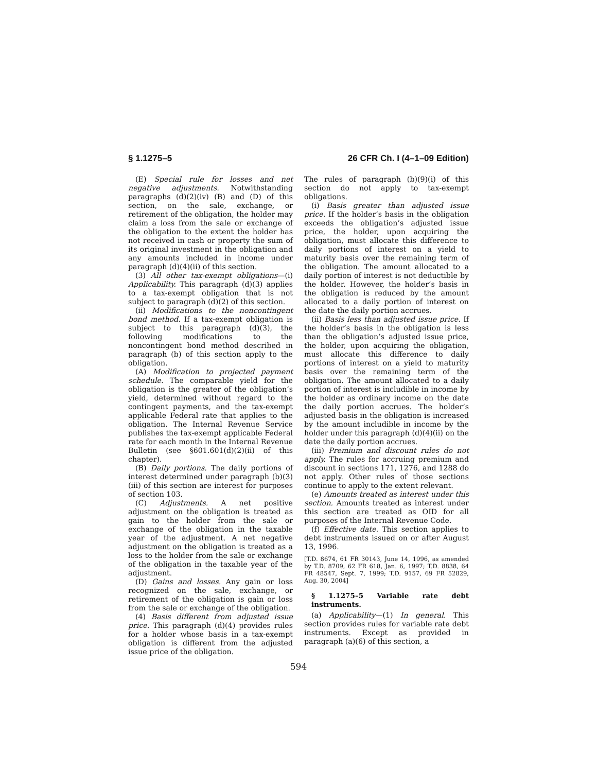§ 1.1275–5 26 CFR Ch. I (4–1–09 Edition)
(E) Special rule for losses and net negative adjustments. Notwithstanding paragraphs (d)(2)(iv) (B) and (D) of this section, on the sale, exchange, or retirement of the obligation, the holder may claim a loss from the sale or exchange of the obligation to the extent the holder has not received in cash or property the sum of its original investment in the obligation and any amounts included in income under paragraph (d)(4)(ii) of this section.
(3) All other tax-exempt obligations—(i) Applicability. This paragraph (d)(3) applies to a tax-exempt obligation that is not subject to paragraph (d)(2) of this section.
(ii) Modifications to the noncontingent bond method. If a tax-exempt obligation is subject to this paragraph (d)(3), the following modifications to the noncontingent bond method described in paragraph (b) of this section apply to the obligation.
(A) Modification to projected payment schedule. The comparable yield for the obligation is the greater of the obligation’s yield, determined without regard to the contingent payments, and the tax-exempt applicable Federal rate that applies to the obligation. The Internal Revenue Service publishes the tax-exempt applicable Federal rate for each month in the Internal Revenue Bulletin (see §601.601(d)(2)(ii) of this chapter).
(B) Daily portions. The daily portions of interest determined under paragraph (b)(3)(iii) of this section are interest for purposes of section 103.
(C) Adjustments. A net positive adjustment on the obligation is treated as gain to the holder from the sale or exchange of the obligation in the taxable year of the adjustment. A net negative adjustment on the obligation is treated as a loss to the holder from the sale or exchange of the obligation in the taxable year of the adjustment.
(D) Gains and losses. Any gain or loss recognized on the sale, exchange, or retirement of the obligation is gain or loss from the sale or exchange of the obligation.
(4) Basis different from adjusted issue price. This paragraph (d)(4) provides rules for a holder whose basis in a tax-exempt obligation is different from the adjusted issue price of the obligation.
The rules of paragraph (b)(9)(i) of this section do not apply to tax-exempt obligations.
(i) Basis greater than adjusted issue price. If the holder’s basis in the obligation exceeds the obligation’s adjusted issue price, the holder, upon acquiring the obligation, must allocate this difference to daily portions of interest on a yield to maturity basis over the remaining term of the obligation. The amount allocated to a daily portion of interest is not deductible by the holder. However, the holder’s basis in the obligation is reduced by the amount allocated to a daily portion of interest on the date the daily portion accrues.
(ii) Basis less than adjusted issue price. If the holder’s basis in the obligation is less than the obligation’s adjusted issue price, the holder, upon acquiring the obligation, must allocate this difference to daily portions of interest on a yield to maturity basis over the remaining term of the obligation. The amount allocated to a daily portion of interest is includible in income by the holder as ordinary income on the date the daily portion accrues. The holder’s adjusted basis in the obligation is increased by the amount includible in income by the holder under this paragraph (d)(4)(ii) on the date the daily portion accrues.
(iii) Premium and discount rules do not apply. The rules for accruing premium and discount in sections 171, 1276, and 1288 do not apply. Other rules of those sections continue to apply to the extent relevant.
(e) Amounts treated as interest under this section. Amounts treated as interest under this section are treated as OID for all purposes of the Internal Revenue Code.
(f) Effective date. This section applies to debt instruments issued on or after August 13, 1996.
[T.D. 8674, 61 FR 30143, June 14, 1996, as amended by T.D. 8709, 62 FR 618, Jan. 6, 1997; T.D. 8838, 64 FR 48547, Sept. 7, 1999; T.D. 9157, 69 FR 52829, Aug. 30, 2004]
§ 1.1275–5 Variable rate debt instruments.
(a) Applicability—(1) In general. This section provides rules for variable rate debt instruments. Except as provided in paragraph (a)(6) of this section, a
594